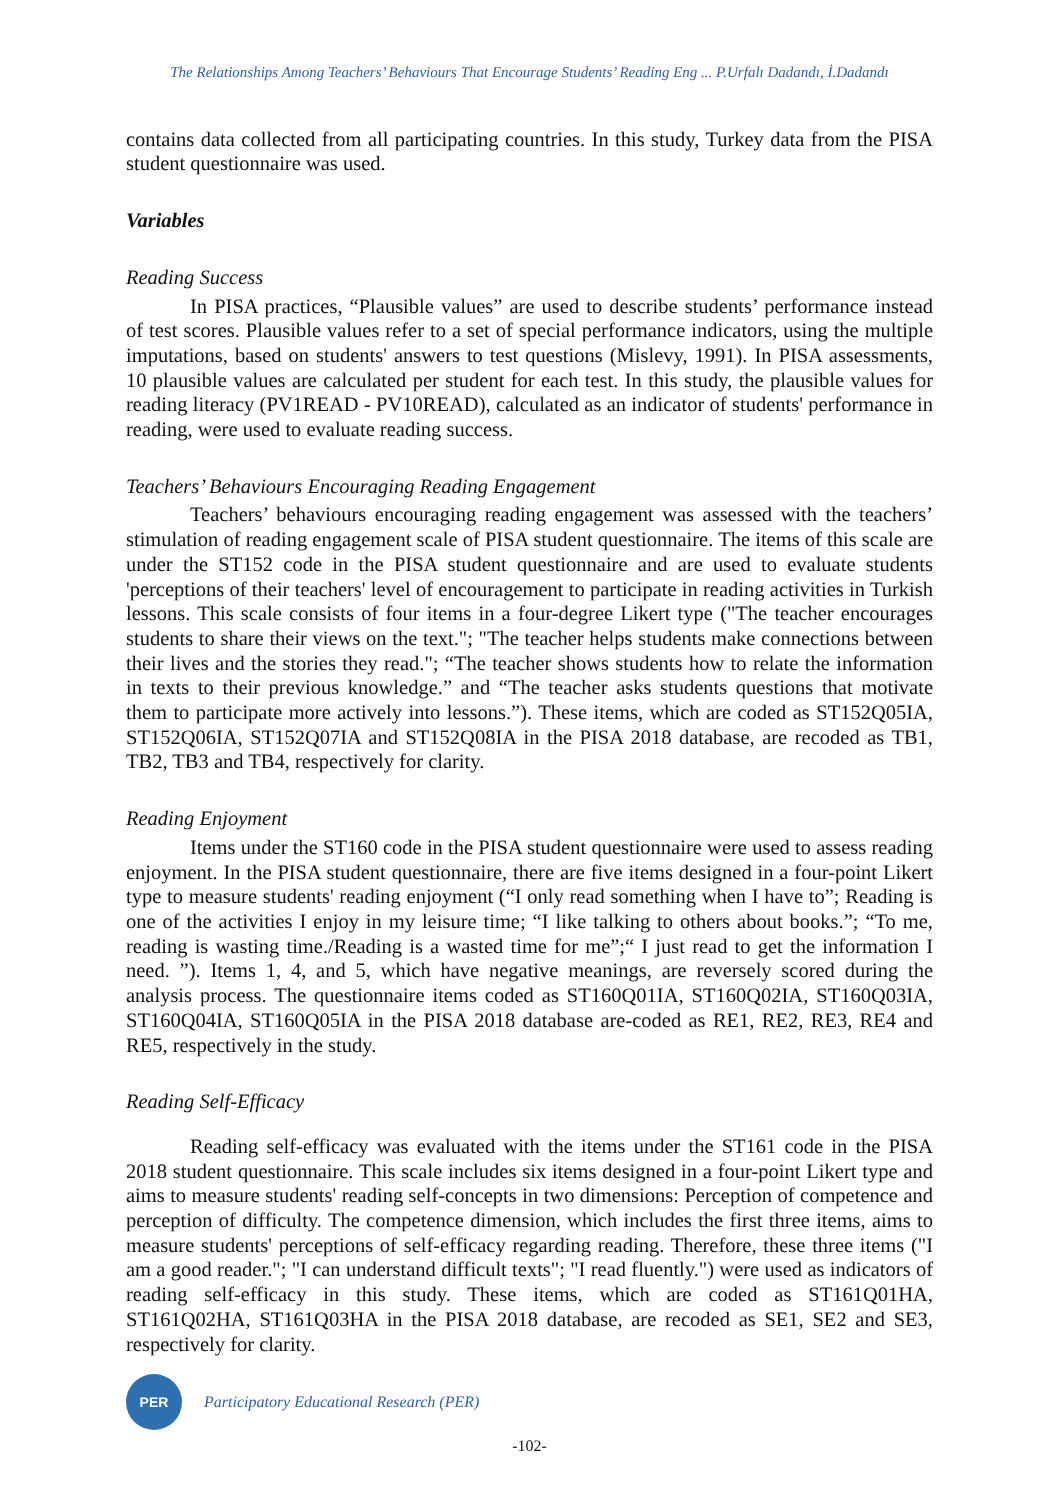The Relationships Among Teachers’ Behaviours That Encourage Students’ Reading Eng ... P.Urfalı Dadandı, İ.Dadandı
contains data collected from all participating countries. In this study, Turkey data from the PISA student questionnaire was used.
Variables
Reading Success
In PISA practices, “Plausible values” are used to describe students’ performance instead of test scores. Plausible values refer to a set of special performance indicators, using the multiple imputations, based on students' answers to test questions (Mislevy, 1991). In PISA assessments, 10 plausible values are calculated per student for each test. In this study, the plausible values for reading literacy (PV1READ - PV10READ), calculated as an indicator of students' performance in reading, were used to evaluate reading success.
Teachers’ Behaviours Encouraging Reading Engagement
Teachers’ behaviours encouraging reading engagement was assessed with the teachers’ stimulation of reading engagement scale of PISA student questionnaire. The items of this scale are under the ST152 code in the PISA student questionnaire and are used to evaluate students 'perceptions of their teachers' level of encouragement to participate in reading activities in Turkish lessons. This scale consists of four items in a four-degree Likert type ("The teacher encourages students to share their views on the text."; "The teacher helps students make connections between their lives and the stories they read."; “The teacher shows students how to relate the information in texts to their previous knowledge.” and “The teacher asks students questions that motivate them to participate more actively into lessons.”). These items, which are coded as ST152Q05IA, ST152Q06IA, ST152Q07IA and ST152Q08IA in the PISA 2018 database, are recoded as TB1, TB2, TB3 and TB4, respectively for clarity.
Reading Enjoyment
Items under the ST160 code in the PISA student questionnaire were used to assess reading enjoyment. In the PISA student questionnaire, there are five items designed in a four-point Likert type to measure students' reading enjoyment (“I only read something when I have to”; Reading is one of the activities I enjoy in my leisure time; “I like talking to others about books.”; “To me, reading is wasting time./Reading is a wasted time for me”;“ I just read to get the information I need. ”). Items 1, 4, and 5, which have negative meanings, are reversely scored during the analysis process. The questionnaire items coded as ST160Q01IA, ST160Q02IA, ST160Q03IA, ST160Q04IA, ST160Q05IA in the PISA 2018 database are-coded as RE1, RE2, RE3, RE4 and RE5, respectively in the study.
Reading Self-Efficacy
Reading self-efficacy was evaluated with the items under the ST161 code in the PISA 2018 student questionnaire. This scale includes six items designed in a four-point Likert type and aims to measure students' reading self-concepts in two dimensions: Perception of competence and perception of difficulty. The competence dimension, which includes the first three items, aims to measure students' perceptions of self-efficacy regarding reading. Therefore, these three items ("I am a good reader."; "I can understand difficult texts"; "I read fluently.") were used as indicators of reading self-efficacy in this study. These items, which are coded as ST161Q01HA, ST161Q02HA, ST161Q03HA in the PISA 2018 database, are recoded as SE1, SE2 and SE3, respectively for clarity.
PER
Participatory Educational Research (PER)
-102-